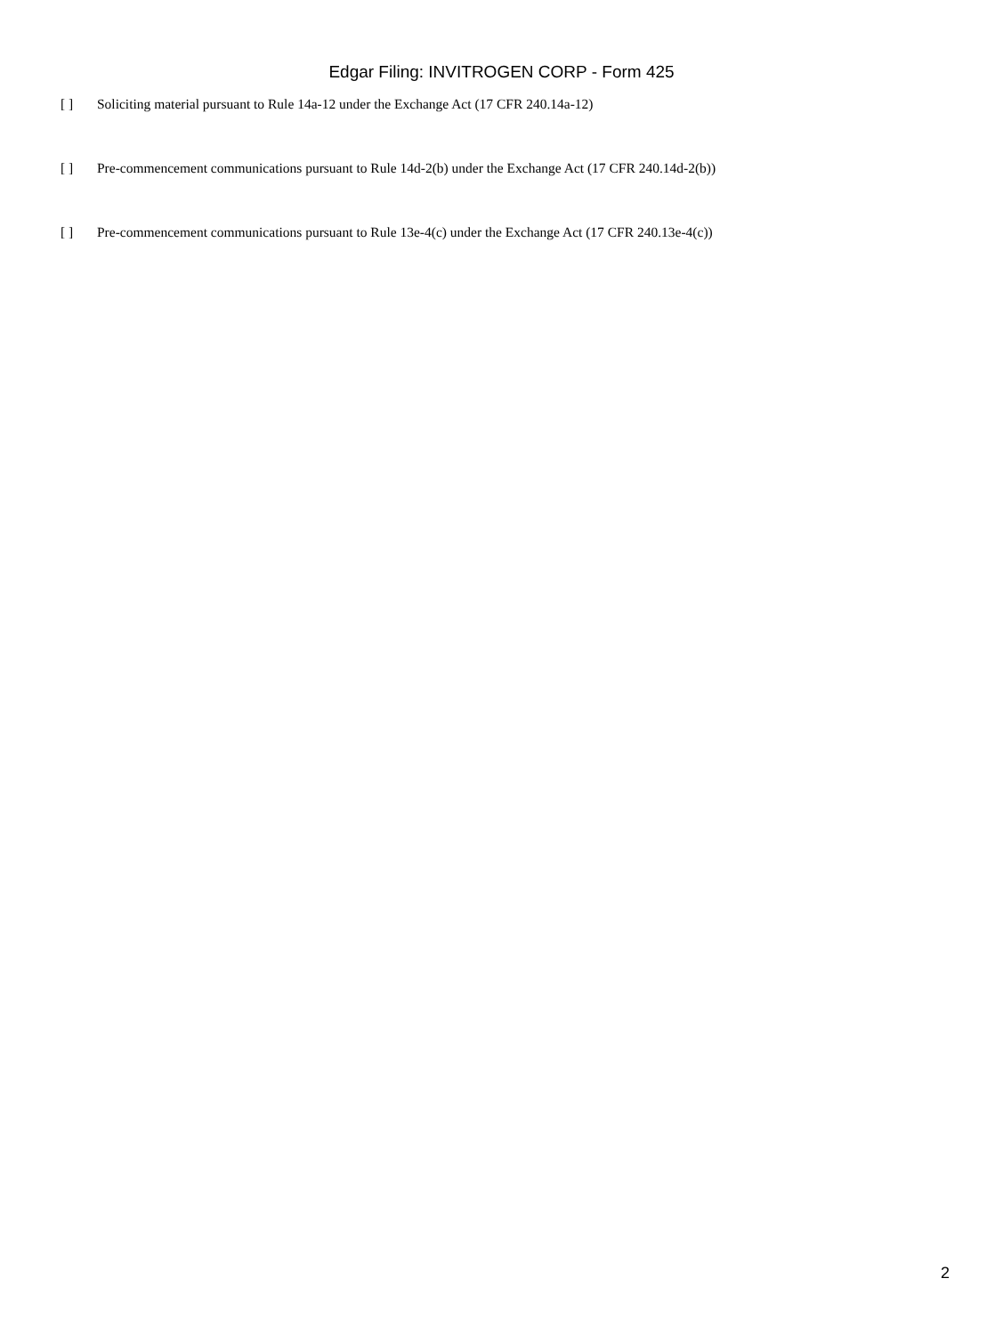Edgar Filing: INVITROGEN CORP - Form 425
[ ] Soliciting material pursuant to Rule 14a-12 under the Exchange Act (17 CFR 240.14a-12)
[ ] Pre-commencement communications pursuant to Rule 14d-2(b) under the Exchange Act (17 CFR 240.14d-2(b))
[ ] Pre-commencement communications pursuant to Rule 13e-4(c) under the Exchange Act (17 CFR 240.13e-4(c))
2